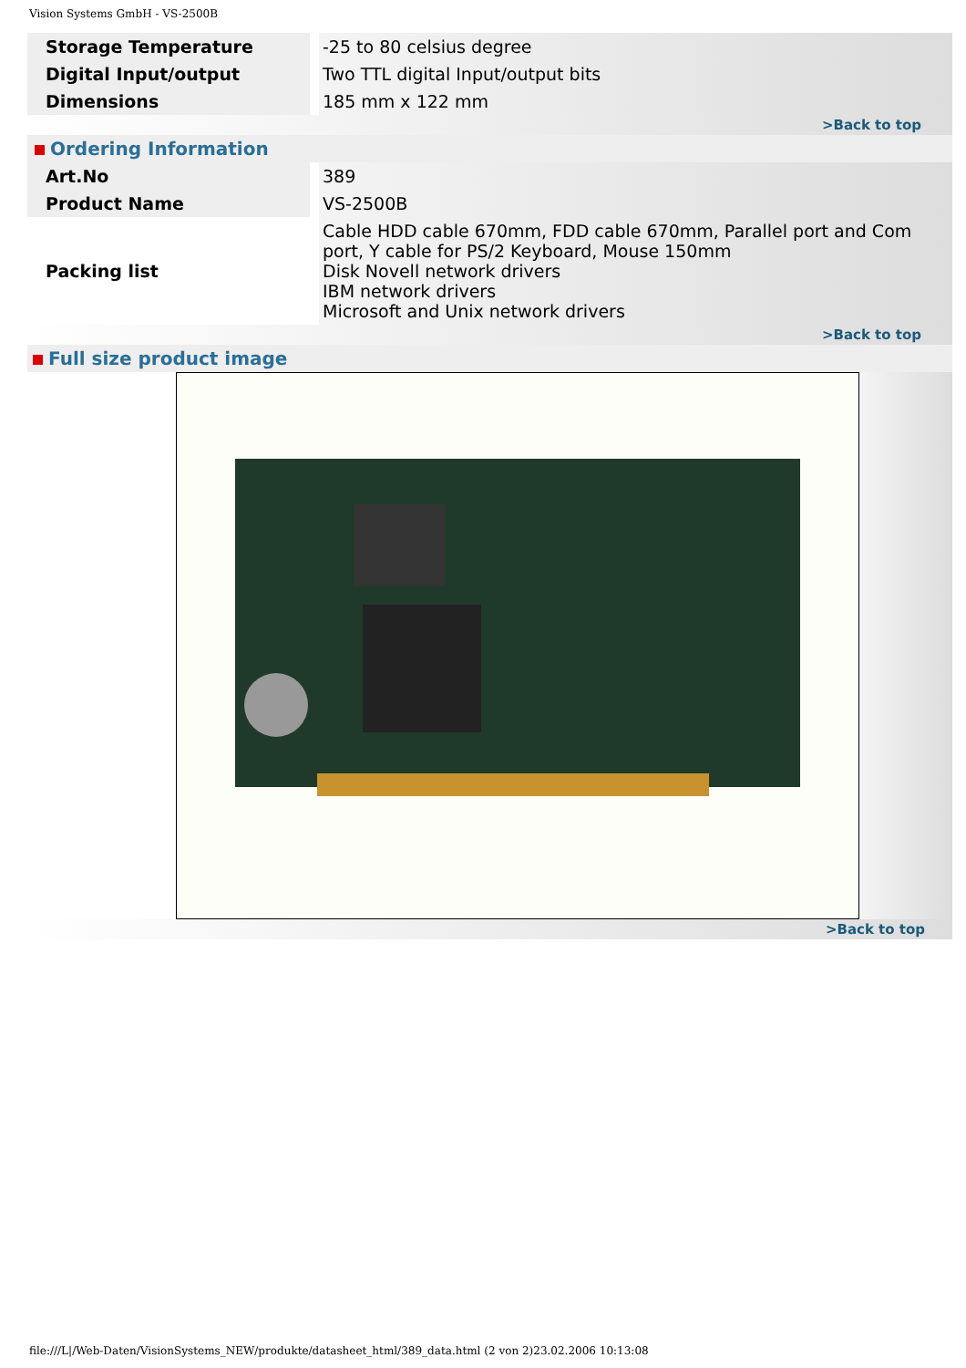Vision Systems GmbH - VS-2500B
| Storage Temperature | | -25 to 80 celsius degree |
| Digital Input/output | | Two TTL digital Input/output bits |
| Dimensions | | 185 mm x 122 mm |
| >Back to top | | |
| Ordering Information | | |
| Art.No | | 389 |
| Product Name | | VS-2500B |
| Packing list | | Cable HDD cable 670mm, FDD cable 670mm, Parallel port and Com port, Y cable for PS/2 Keyboard, Mouse 150mm Disk Novell network drivers IBM network drivers Microsoft and Unix network drivers |
| >Back to top | | |
| Full size product image | | |
>Back to top
file:///L|/Web-Daten/VisionSystems_NEW/produkte/datasheet_html/389_data.html (2 von 2)23.02.2006 10:13:08